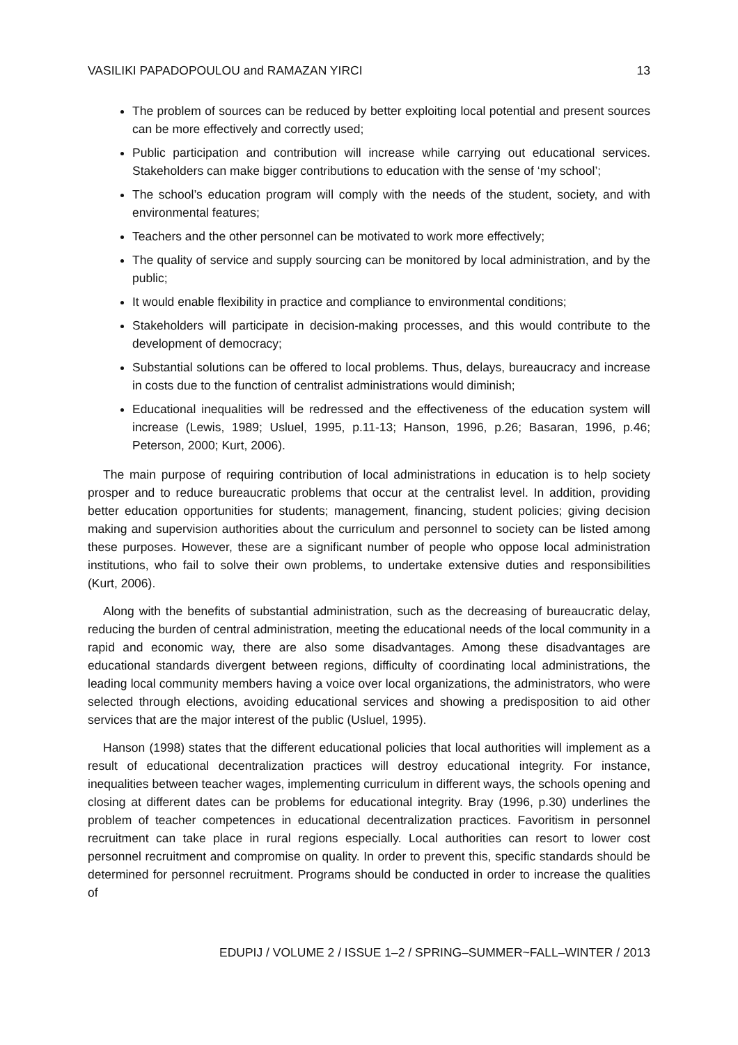VASILIKI PAPADOPOULOU and RAMAZAN YIRCI 13
The problem of sources can be reduced by better exploiting local potential and present sources can be more effectively and correctly used;
Public participation and contribution will increase while carrying out educational services. Stakeholders can make bigger contributions to education with the sense of ‘my school’;
The school’s education program will comply with the needs of the student, society, and with environmental features;
Teachers and the other personnel can be motivated to work more effectively;
The quality of service and supply sourcing can be monitored by local administration, and by the public;
It would enable flexibility in practice and compliance to environmental conditions;
Stakeholders will participate in decision-making processes, and this would contribute to the development of democracy;
Substantial solutions can be offered to local problems. Thus, delays, bureaucracy and increase in costs due to the function of centralist administrations would diminish;
Educational inequalities will be redressed and the effectiveness of the education system will increase (Lewis, 1989; Usluel, 1995, p.11-13; Hanson, 1996, p.26; Basaran, 1996, p.46; Peterson, 2000; Kurt, 2006).
The main purpose of requiring contribution of local administrations in education is to help society prosper and to reduce bureaucratic problems that occur at the centralist level. In addition, providing better education opportunities for students; management, financing, student policies; giving decision making and supervision authorities about the curriculum and personnel to society can be listed among these purposes. However, these are a significant number of people who oppose local administration institutions, who fail to solve their own problems, to undertake extensive duties and responsibilities (Kurt, 2006).
Along with the benefits of substantial administration, such as the decreasing of bureaucratic delay, reducing the burden of central administration, meeting the educational needs of the local community in a rapid and economic way, there are also some disadvantages. Among these disadvantages are educational standards divergent between regions, difficulty of coordinating local administrations, the leading local community members having a voice over local organizations, the administrators, who were selected through elections, avoiding educational services and showing a predisposition to aid other services that are the major interest of the public (Usluel, 1995).
Hanson (1998) states that the different educational policies that local authorities will implement as a result of educational decentralization practices will destroy educational integrity. For instance, inequalities between teacher wages, implementing curriculum in different ways, the schools opening and closing at different dates can be problems for educational integrity. Bray (1996, p.30) underlines the problem of teacher competences in educational decentralization practices. Favoritism in personnel recruitment can take place in rural regions especially. Local authorities can resort to lower cost personnel recruitment and compromise on quality. In order to prevent this, specific standards should be determined for personnel recruitment. Programs should be conducted in order to increase the qualities of
EDUPIJ / VOLUME 2 / ISSUE 1–2 / SPRING–SUMMER~FALL–WINTER / 2013